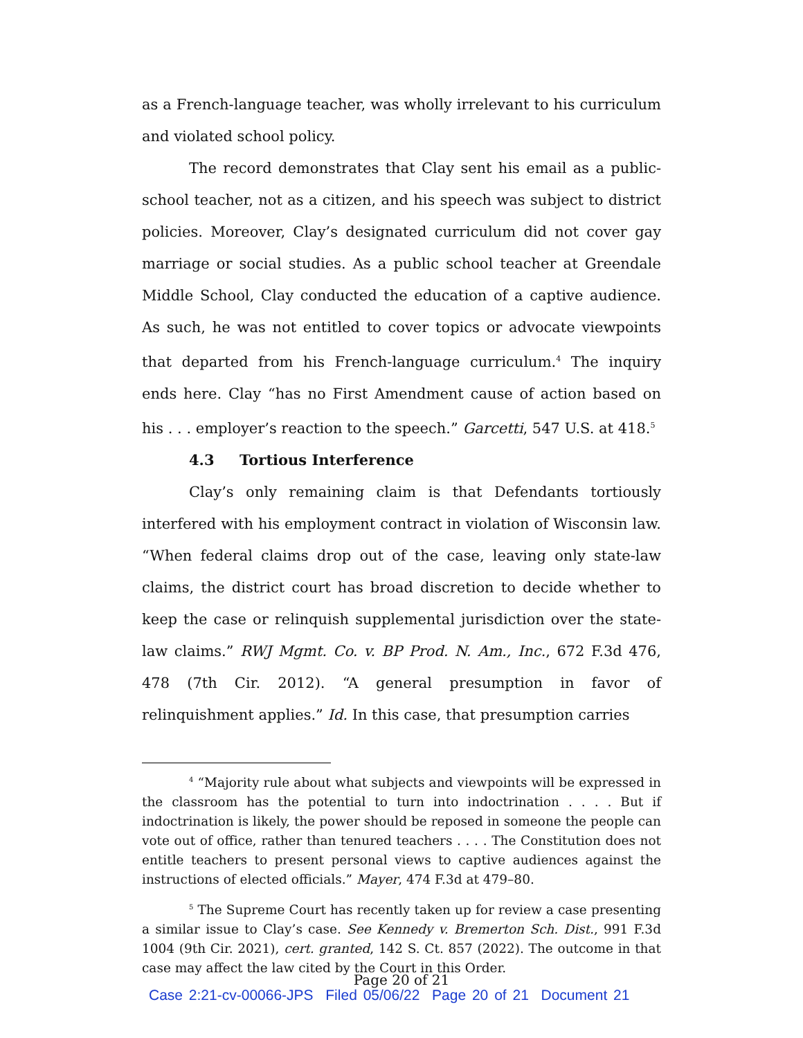as a French-language teacher, was wholly irrelevant to his curriculum and violated school policy.
The record demonstrates that Clay sent his email as a public-school teacher, not as a citizen, and his speech was subject to district policies. Moreover, Clay’s designated curriculum did not cover gay marriage or social studies. As a public school teacher at Greendale Middle School, Clay conducted the education of a captive audience. As such, he was not entitled to cover topics or advocate viewpoints that departed from his French-language curriculum.<sup>4</sup> The inquiry ends here. Clay “has no First Amendment cause of action based on his . . . employer’s reaction to the speech.” Garcetti, 547 U.S. at 418.<sup>5</sup>
4.3 Tortious Interference
Clay’s only remaining claim is that Defendants tortiously interfered with his employment contract in violation of Wisconsin law. “When federal claims drop out of the case, leaving only state-law claims, the district court has broad discretion to decide whether to keep the case or relinquish supplemental jurisdiction over the state-law claims.” RWJ Mgmt. Co. v. BP Prod. N. Am., Inc., 672 F.3d 476, 478 (7th Cir. 2012). “A general presumption in favor of relinquishment applies.” Id. In this case, that presumption carries
<sup>4</sup> “Majority rule about what subjects and viewpoints will be expressed in the classroom has the potential to turn into indoctrination . . . . But if indoctrination is likely, the power should be reposed in someone the people can vote out of office, rather than tenured teachers . . . . The Constitution does not entitle teachers to present personal views to captive audiences against the instructions of elected officials.” Mayer, 474 F.3d at 479–80.
<sup>5</sup> The Supreme Court has recently taken up for review a case presenting a similar issue to Clay’s case. See Kennedy v. Bremerton Sch. Dist., 991 F.3d 1004 (9th Cir. 2021), cert. granted, 142 S. Ct. 857 (2022). The outcome in that case may affect the law cited by the Court in this Order.
Page 20 of 21
Case 2:21-cv-00066-JPS Filed 05/06/22 Page 20 of 21 Document 21